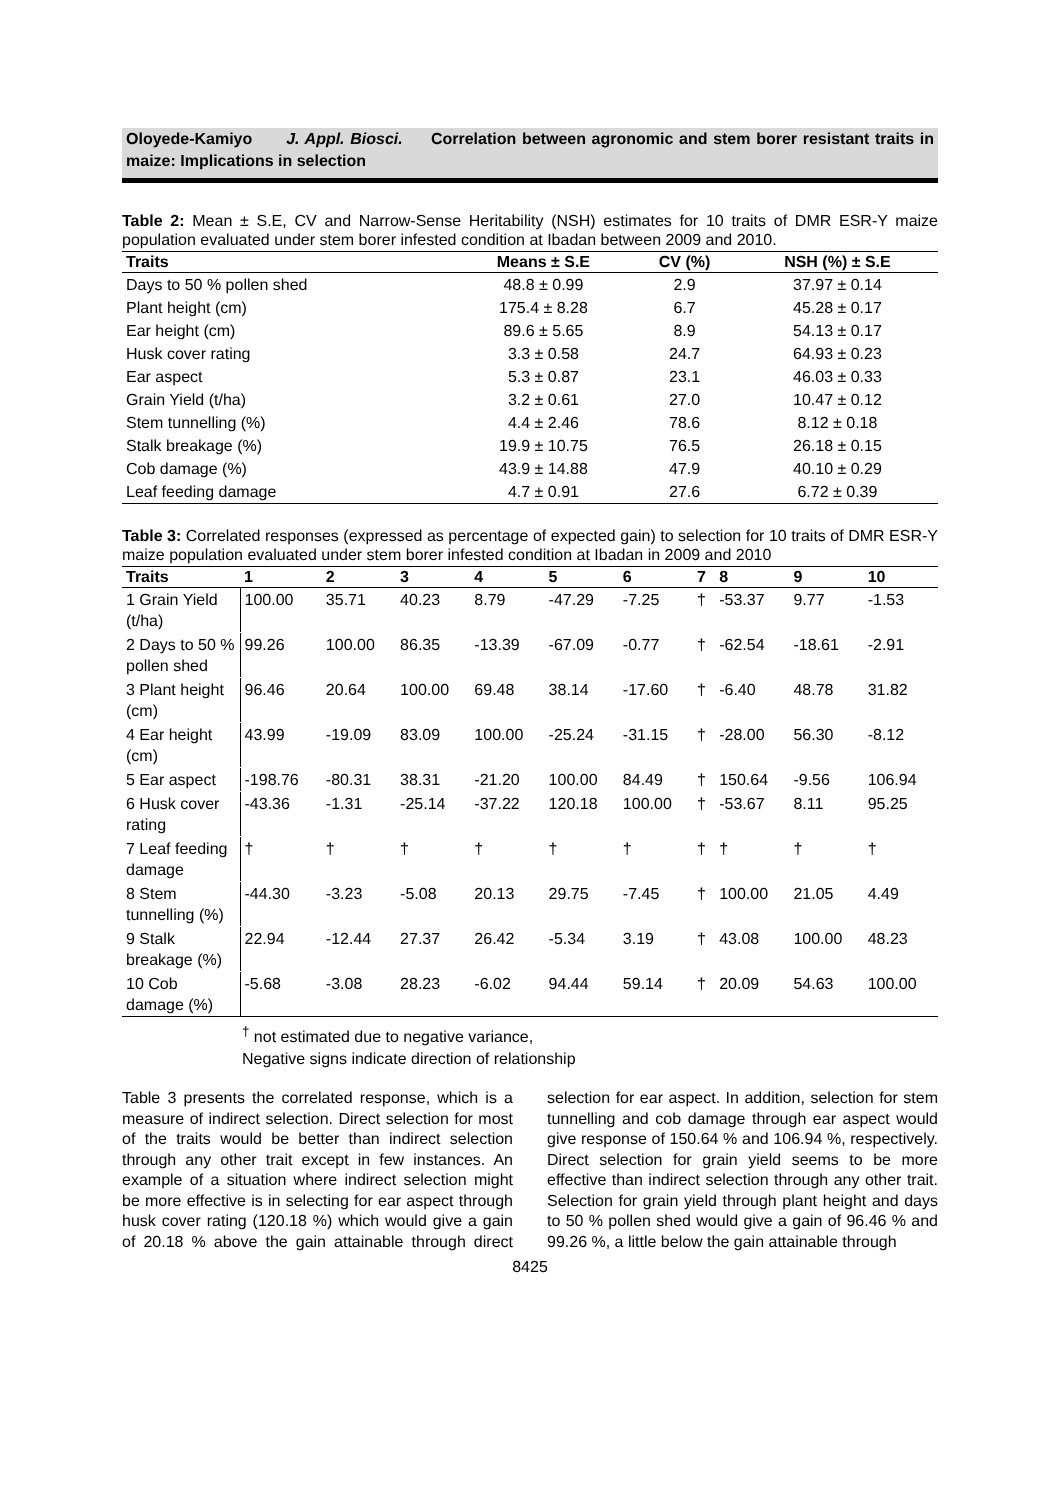Oloyede-Kamiyo J. Appl. Biosci. Correlation between agronomic and stem borer resistant traits in maize: Implications in selection
Table 2: Mean ± S.E, CV and Narrow-Sense Heritability (NSH) estimates for 10 traits of DMR ESR-Y maize population evaluated under stem borer infested condition at Ibadan between 2009 and 2010.
| Traits | Means ± S.E | CV (%) | NSH (%) ± S.E |
| --- | --- | --- | --- |
| Days to 50 % pollen shed | 48.8 ± 0.99 | 2.9 | 37.97 ± 0.14 |
| Plant height (cm) | 175.4 ± 8.28 | 6.7 | 45.28 ± 0.17 |
| Ear height (cm) | 89.6 ± 5.65 | 8.9 | 54.13 ± 0.17 |
| Husk cover rating | 3.3 ± 0.58 | 24.7 | 64.93 ± 0.23 |
| Ear aspect | 5.3 ± 0.87 | 23.1 | 46.03 ± 0.33 |
| Grain Yield (t/ha) | 3.2 ± 0.61 | 27.0 | 10.47 ± 0.12 |
| Stem tunnelling (%) | 4.4 ± 2.46 | 78.6 | 8.12 ± 0.18 |
| Stalk breakage (%) | 19.9 ± 10.75 | 76.5 | 26.18 ± 0.15 |
| Cob damage (%) | 43.9 ± 14.88 | 47.9 | 40.10 ± 0.29 |
| Leaf feeding damage | 4.7 ± 0.91 | 27.6 | 6.72 ± 0.39 |
Table 3: Correlated responses (expressed as percentage of expected gain) to selection for 10 traits of DMR ESR-Y maize population evaluated under stem borer infested condition at Ibadan in 2009 and 2010
| Traits | 1 | 2 | 3 | 4 | 5 | 6 | 7 | 8 | 9 | 10 |
| --- | --- | --- | --- | --- | --- | --- | --- | --- | --- | --- |
| 1 Grain Yield (t/ha) | 100.00 | 35.71 | 40.23 | 8.79 | -47.29 | -7.25 | † | -53.37 | 9.77 | -1.53 |
| 2 Days to 50 % pollen shed | 99.26 | 100.00 | 86.35 | -13.39 | -67.09 | -0.77 | † | -62.54 | -18.61 | -2.91 |
| 3 Plant height (cm) | 96.46 | 20.64 | 100.00 | 69.48 | 38.14 | -17.60 | † | -6.40 | 48.78 | 31.82 |
| 4 Ear height (cm) | 43.99 | -19.09 | 83.09 | 100.00 | -25.24 | -31.15 | † | -28.00 | 56.30 | -8.12 |
| 5 Ear aspect | -198.76 | -80.31 | 38.31 | -21.20 | 100.00 | 84.49 | † | 150.64 | -9.56 | 106.94 |
| 6 Husk cover rating | -43.36 | -1.31 | -25.14 | -37.22 | 120.18 | 100.00 | † | -53.67 | 8.11 | 95.25 |
| 7 Leaf feeding damage | † | † | † | † | † | † | † | † | † | † |
| 8 Stem tunnelling (%) | -44.30 | -3.23 | -5.08 | 20.13 | 29.75 | -7.45 | † | 100.00 | 21.05 | 4.49 |
| 9 Stalk breakage (%) | 22.94 | -12.44 | 27.37 | 26.42 | -5.34 | 3.19 | † | 43.08 | 100.00 | 48.23 |
| 10 Cob damage (%) | -5.68 | -3.08 | 28.23 | -6.02 | 94.44 | 59.14 | † | 20.09 | 54.63 | 100.00 |
<sup>†</sup> not estimated due to negative variance,
Negative signs indicate direction of relationship
Table 3 presents the correlated response, which is a measure of indirect selection. Direct selection for most of the traits would be better than indirect selection through any other trait except in few instances. An example of a situation where indirect selection might be more effective is in selecting for ear aspect through husk cover rating (120.18 %) which would give a gain of 20.18 % above the gain attainable through direct selection for ear aspect. In addition, selection for stem tunnelling and cob damage through ear aspect would give response of 150.64 % and 106.94 %, respectively. Direct selection for grain yield seems to be more effective than indirect selection through any other trait. Selection for grain yield through plant height and days to 50 % pollen shed would give a gain of 96.46 % and 99.26 %, a little below the gain attainable through
8425